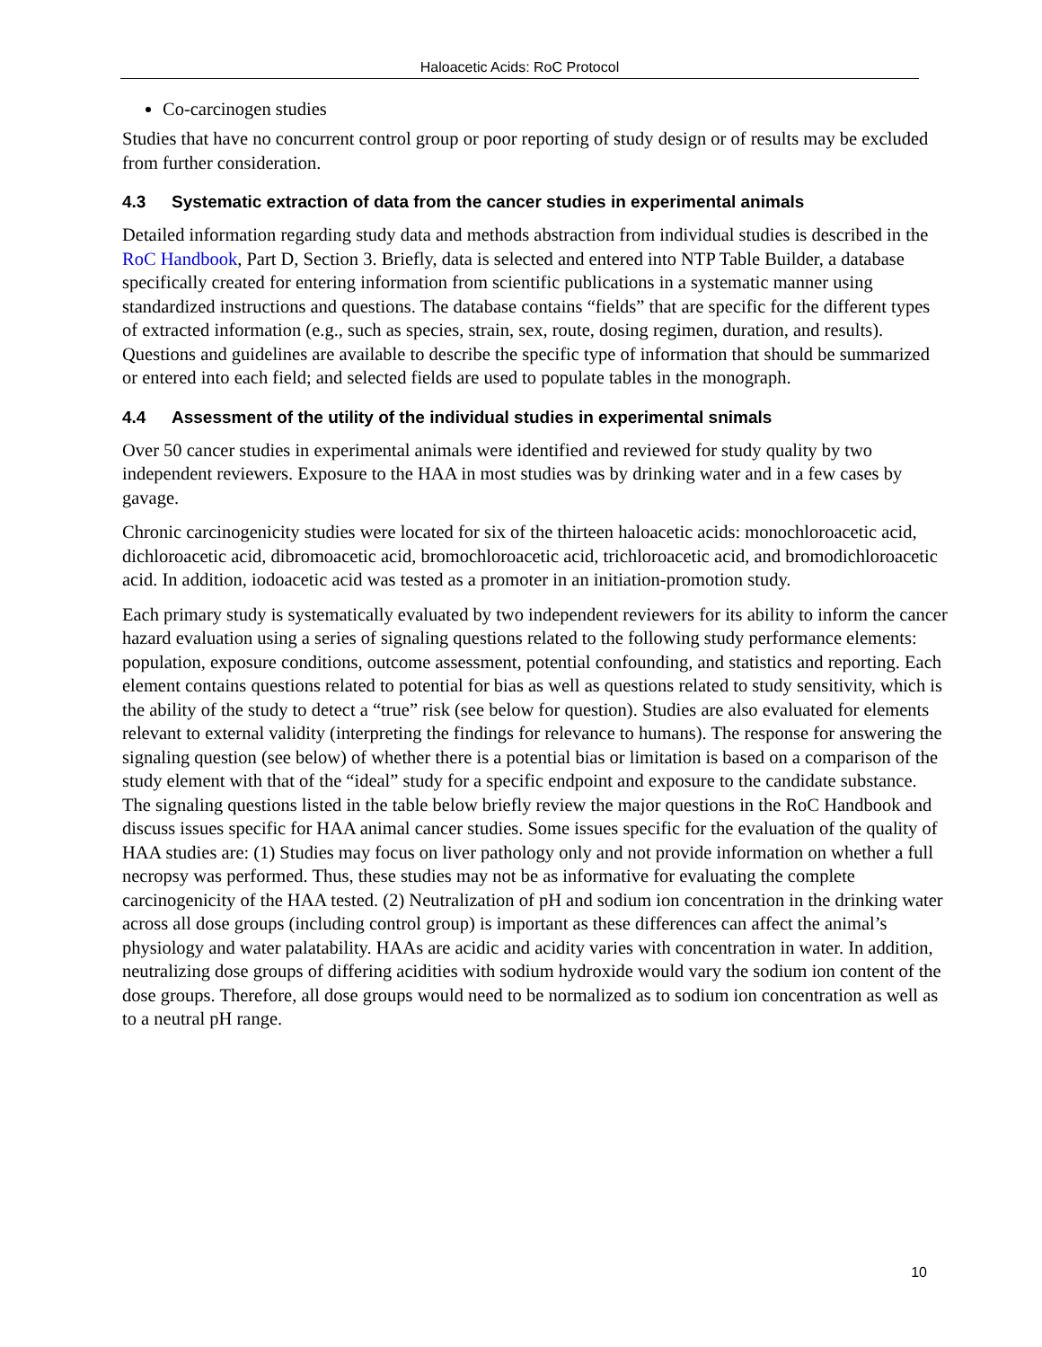Haloacetic Acids: RoC Protocol
Co-carcinogen studies
Studies that have no concurrent control group or poor reporting of study design or of results may be excluded from further consideration.
4.3 Systematic extraction of data from the cancer studies in experimental animals
Detailed information regarding study data and methods abstraction from individual studies is described in the RoC Handbook, Part D, Section 3. Briefly, data is selected and entered into NTP Table Builder, a database specifically created for entering information from scientific publications in a systematic manner using standardized instructions and questions. The database contains “fields” that are specific for the different types of extracted information (e.g., such as species, strain, sex, route, dosing regimen, duration, and results). Questions and guidelines are available to describe the specific type of information that should be summarized or entered into each field; and selected fields are used to populate tables in the monograph.
4.4 Assessment of the utility of the individual studies in experimental snimals
Over 50 cancer studies in experimental animals were identified and reviewed for study quality by two independent reviewers. Exposure to the HAA in most studies was by drinking water and in a few cases by gavage.
Chronic carcinogenicity studies were located for six of the thirteen haloacetic acids: monochloroacetic acid, dichloroacetic acid, dibromoacetic acid, bromochloroacetic acid, trichloroacetic acid, and bromodichloroacetic acid. In addition, iodoacetic acid was tested as a promoter in an initiation-promotion study.
Each primary study is systematically evaluated by two independent reviewers for its ability to inform the cancer hazard evaluation using a series of signaling questions related to the following study performance elements: population, exposure conditions, outcome assessment, potential confounding, and statistics and reporting. Each element contains questions related to potential for bias as well as questions related to study sensitivity, which is the ability of the study to detect a “true” risk (see below for question). Studies are also evaluated for elements relevant to external validity (interpreting the findings for relevance to humans). The response for answering the signaling question (see below) of whether there is a potential bias or limitation is based on a comparison of the study element with that of the “ideal” study for a specific endpoint and exposure to the candidate substance. The signaling questions listed in the table below briefly review the major questions in the RoC Handbook and discuss issues specific for HAA animal cancer studies. Some issues specific for the evaluation of the quality of HAA studies are: (1) Studies may focus on liver pathology only and not provide information on whether a full necropsy was performed. Thus, these studies may not be as informative for evaluating the complete carcinogenicity of the HAA tested. (2) Neutralization of pH and sodium ion concentration in the drinking water across all dose groups (including control group) is important as these differences can affect the animal’s physiology and water palatability. HAAs are acidic and acidity varies with concentration in water. In addition, neutralizing dose groups of differing acidities with sodium hydroxide would vary the sodium ion content of the dose groups. Therefore, all dose groups would need to be normalized as to sodium ion concentration as well as to a neutral pH range.
10